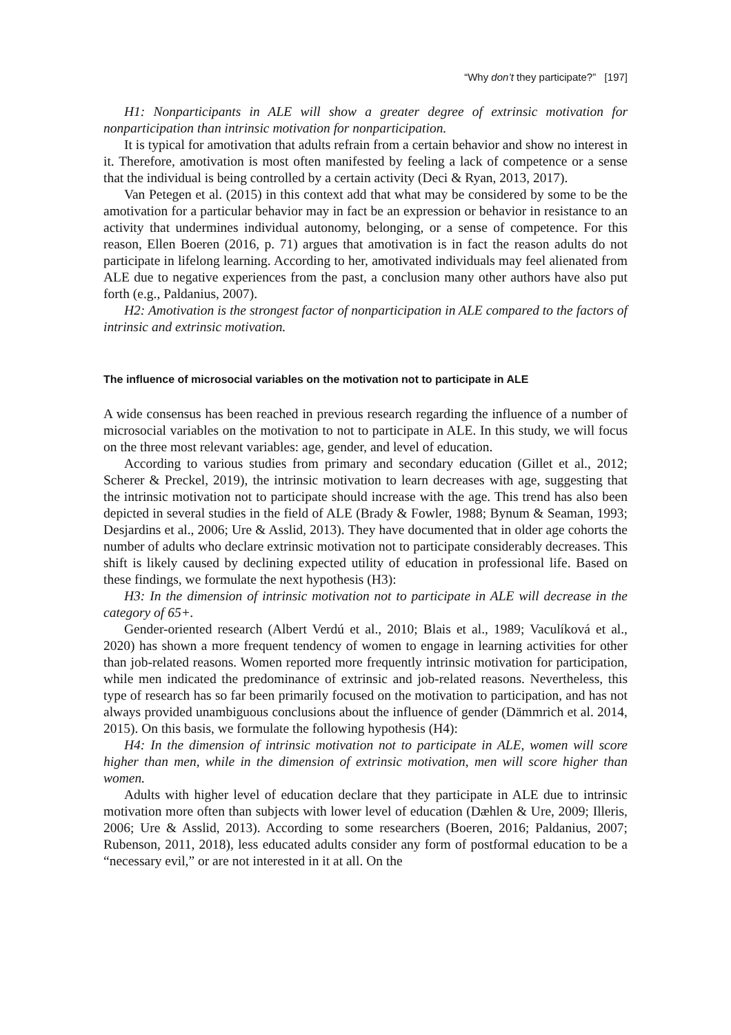“Why don’t they participate?” [197]
H1: Nonparticipants in ALE will show a greater degree of extrinsic motivation for nonparticipation than intrinsic motivation for nonparticipation.
It is typical for amotivation that adults refrain from a certain behavior and show no interest in it. Therefore, amotivation is most often manifested by feeling a lack of competence or a sense that the individual is being controlled by a certain activity (Deci & Ryan, 2013, 2017).
Van Petegen et al. (2015) in this context add that what may be considered by some to be the amotivation for a particular behavior may in fact be an expression or behavior in resistance to an activity that undermines individual autonomy, belonging, or a sense of competence. For this reason, Ellen Boeren (2016, p. 71) argues that amotivation is in fact the reason adults do not participate in lifelong learning. According to her, amotivated individuals may feel alienated from ALE due to negative experiences from the past, a conclusion many other authors have also put forth (e.g., Paldanius, 2007).
H2: Amotivation is the strongest factor of nonparticipation in ALE compared to the factors of intrinsic and extrinsic motivation.
The influence of microsocial variables on the motivation not to participate in ALE
A wide consensus has been reached in previous research regarding the influence of a number of microsocial variables on the motivation to not to participate in ALE. In this study, we will focus on the three most relevant variables: age, gender, and level of education.
According to various studies from primary and secondary education (Gillet et al., 2012; Scherer & Preckel, 2019), the intrinsic motivation to learn decreases with age, suggesting that the intrinsic motivation not to participate should increase with the age. This trend has also been depicted in several studies in the field of ALE (Brady & Fowler, 1988; Bynum & Seaman, 1993; Desjardins et al., 2006; Ure & Asslid, 2013). They have documented that in older age cohorts the number of adults who declare extrinsic motivation not to participate considerably decreases. This shift is likely caused by declining expected utility of education in professional life. Based on these findings, we formulate the next hypothesis (H3):
H3: In the dimension of intrinsic motivation not to participate in ALE will decrease in the category of 65+.
Gender-oriented research (Albert Verdú et al., 2010; Blais et al., 1989; Vaculíková et al., 2020) has shown a more frequent tendency of women to engage in learning activities for other than job-related reasons. Women reported more frequently intrinsic motivation for participation, while men indicated the predominance of extrinsic and job-related reasons. Nevertheless, this type of research has so far been primarily focused on the motivation to participation, and has not always provided unambiguous conclusions about the influence of gender (Dämmrich et al. 2014, 2015). On this basis, we formulate the following hypothesis (H4):
H4: In the dimension of intrinsic motivation not to participate in ALE, women will score higher than men, while in the dimension of extrinsic motivation, men will score higher than women.
Adults with higher level of education declare that they participate in ALE due to intrinsic motivation more often than subjects with lower level of education (Dæhlen & Ure, 2009; Illeris, 2006; Ure & Asslid, 2013). According to some researchers (Boeren, 2016; Paldanius, 2007; Rubenson, 2011, 2018), less educated adults consider any form of postformal education to be a “necessary evil,” or are not interested in it at all. On the